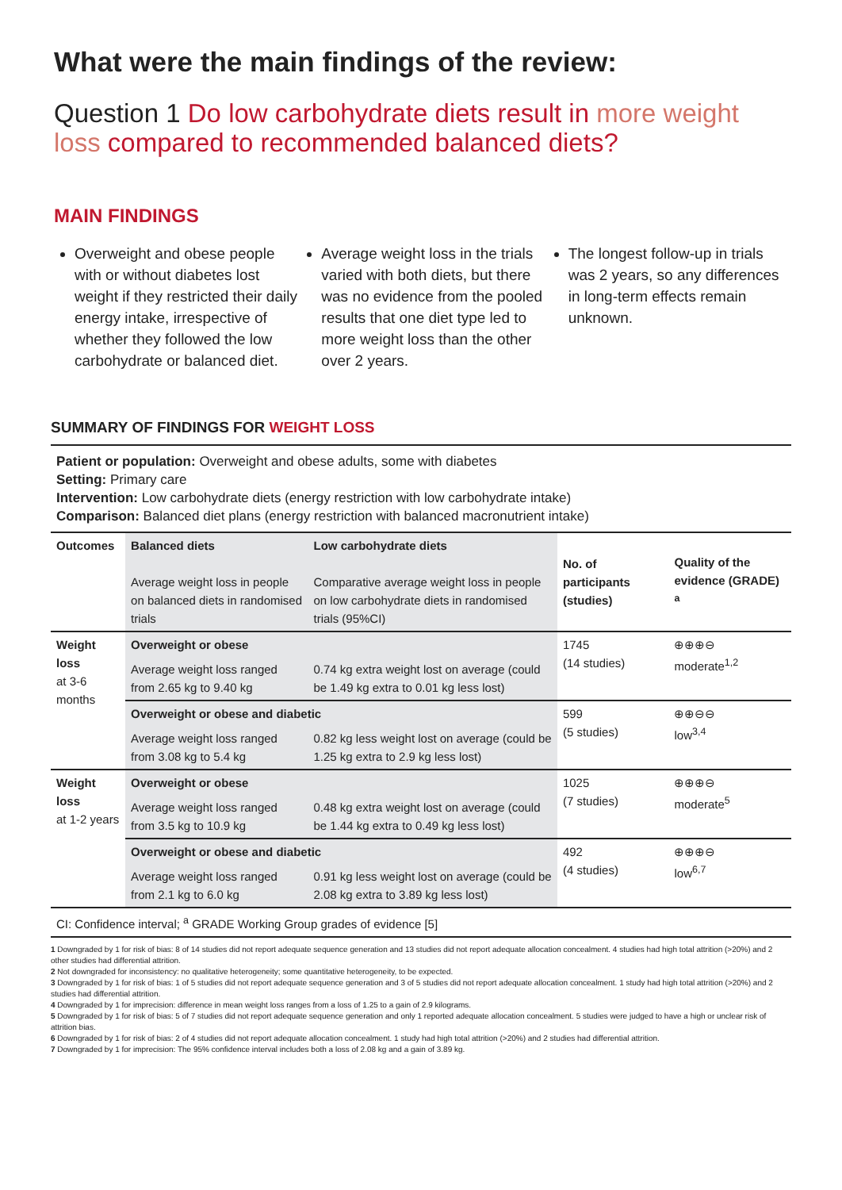What were the main findings of the review:
Question 1 Do low carbohydrate diets result in more weight loss compared to recommended balanced diets?
MAIN FINDINGS
Overweight and obese people with or without diabetes lost weight if they restricted their daily energy intake, irrespective of whether they followed the low carbohydrate or balanced diet.
Average weight loss in the trials varied with both diets, but there was no evidence from the pooled results that one diet type led to more weight loss than the other over 2 years.
The longest follow-up in trials was 2 years, so any differences in long-term effects remain unknown.
SUMMARY OF FINDINGS FOR WEIGHT LOSS
Patient or population: Overweight and obese adults, some with diabetes
Setting: Primary care
Intervention: Low carbohydrate diets (energy restriction with low carbohydrate intake)
Comparison: Balanced diet plans (energy restriction with balanced macronutrient intake)
| Outcomes | Balanced diets Average weight loss in people on balanced diets in randomised trials | Low carbohydrate diets Comparative average weight loss in people on low carbohydrate diets in randomised trials (95%CI) | No. of participants (studies) | Quality of the evidence (GRADE) <sup>a</sup> |
| --- | --- | --- | --- | --- |
| Weight loss at 3-6 months | Overweight or obese | | 1745 (14 studies) | ⊕⊕⊕⊖ moderate<sup>1,2</sup> |
| | Average weight loss ranged from 2.65 kg to 9.40 kg | 0.74 kg extra weight lost on average (could be 1.49 kg extra to 0.01 kg less lost) | | |
| | Overweight or obese and diabetic | | 599 (5 studies) | ⊕⊕⊖⊖ low<sup>3,4</sup> |
| | Average weight loss ranged from 3.08 kg to 5.4 kg | 0.82 kg less weight lost on average (could be 1.25 kg extra to 2.9 kg less lost) | | |
| Weight loss at 1-2 years | Overweight or obese | | 1025 (7 studies) | ⊕⊕⊕⊖ moderate<sup>5</sup> |
| | Average weight loss ranged from 3.5 kg to 10.9 kg | 0.48 kg extra weight lost on average (could be 1.44 kg extra to 0.49 kg less lost) | | |
| | Overweight or obese and diabetic | | 492 (4 studies) | ⊕⊕⊕⊖ low<sup>6,7</sup> |
| | Average weight loss ranged from 2.1 kg to 6.0 kg | 0.91 kg less weight lost on average (could be 2.08 kg extra to 3.89 kg less lost) | | |
| CI: Confidence interval; <sup>a</sup> GRADE Working Group grades of evidence [5] | | | | |
1 Downgraded by 1 for risk of bias: 8 of 14 studies did not report adequate sequence generation and 13 studies did not report adequate allocation concealment. 4 studies had high total attrition (>20%) and 2 other studies had differential attrition.
2 Not downgraded for inconsistency: no qualitative heterogeneity; some quantitative heterogeneity, to be expected.
3 Downgraded by 1 for risk of bias: 1 of 5 studies did not report adequate sequence generation and 3 of 5 studies did not report adequate allocation concealment. 1 study had high total attrition (>20%) and 2 studies had differential attrition.
4 Downgraded by 1 for imprecision: difference in mean weight loss ranges from a loss of 1.25 to a gain of 2.9 kilograms.
5 Downgraded by 1 for risk of bias: 5 of 7 studies did not report adequate sequence generation and only 1 reported adequate allocation concealment. 5 studies were judged to have a high or unclear risk of attrition bias.
6 Downgraded by 1 for risk of bias: 2 of 4 studies did not report adequate allocation concealment. 1 study had high total attrition (>20%) and 2 studies had differential attrition.
7 Downgraded by 1 for imprecision: The 95% confidence interval includes both a loss of 2.08 kg and a gain of 3.89 kg.